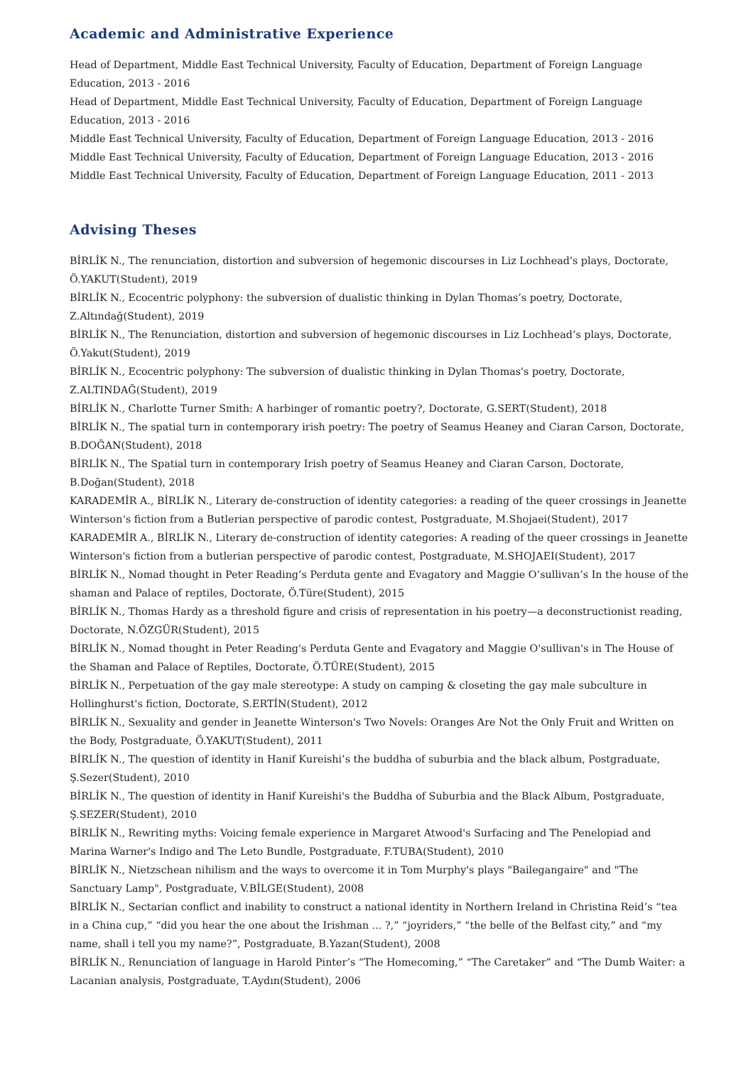Academic and Administrative Experience
Head of Department, Middle East Technical University, Faculty of Education, Department of Foreign Language Education, 2013 - 2016
Head of Department, Middle East Technical University, Faculty of Education, Department of Foreign Language Education, 2013 - 2016
Middle East Technical University, Faculty of Education, Department of Foreign Language Education, 2013 - 2016
Middle East Technical University, Faculty of Education, Department of Foreign Language Education, 2013 - 2016
Middle East Technical University, Faculty of Education, Department of Foreign Language Education, 2011 - 2013
Advising Theses
BİRLİK N., The renunciation, distortion and subversion of hegemonic discourses in Liz Lochhead's plays, Doctorate, Ö.YAKUT(Student), 2019
BİRLİK N., Ecocentric polyphony: the subversion of dualistic thinking in Dylan Thomas’s poetry, Doctorate, Z.Altındağ(Student), 2019
BİRLİK N., The Renunciation, distortion and subversion of hegemonic discourses in Liz Lochhead’s plays, Doctorate, Ö.Yakut(Student), 2019
BİRLİK N., Ecocentric polyphony: The subversion of dualistic thinking in Dylan Thomas's poetry, Doctorate, Z.ALTINDAĞ(Student), 2019
BİRLİK N., Charlotte Turner Smith: A harbinger of romantic poetry?, Doctorate, G.SERT(Student), 2018
BİRLİK N., The spatial turn in contemporary irish poetry: The poetry of Seamus Heaney and Ciaran Carson, Doctorate, B.DOĞAN(Student), 2018
BİRLİK N., The Spatial turn in contemporary Irish poetry of Seamus Heaney and Ciaran Carson, Doctorate, B.Doğan(Student), 2018
KARADEMİR A., BİRLİK N., Literary de-construction of identity categories: a reading of the queer crossings in Jeanette Winterson‘s fiction from a Butlerian perspective of parodic contest, Postgraduate, M.Shojaei(Student), 2017
KARADEMİR A., BİRLİK N., Literary de-construction of identity categories: A reading of the queer crossings in Jeanette Winterson's fiction from a butlerian perspective of parodic contest, Postgraduate, M.SHOJAEI(Student), 2017
BİRLİK N., Nomad thought in Peter Reading’s Perduta gente and Evagatory and Maggie O’sullivan’s In the house of the shaman and Palace of reptiles, Doctorate, Ö.Türe(Student), 2015
BİRLİK N., Thomas Hardy as a threshold figure and crisis of representation in his poetry—a deconstructionist reading, Doctorate, N.ÖZGÜR(Student), 2015
BİRLİK N., Nomad thought in Peter Reading's Perduta Gente and Evagatory and Maggie O'sullivan's in The House of the Shaman and Palace of Reptiles, Doctorate, Ö.TÜRE(Student), 2015
BİRLİK N., Perpetuation of the gay male stereotype: A study on camping & closeting the gay male subculture in Hollinghurst's fiction, Doctorate, S.ERTİN(Student), 2012
BİRLİK N., Sexuality and gender in Jeanette Winterson's Two Novels: Oranges Are Not the Only Fruit and Written on the Body, Postgraduate, Ö.YAKUT(Student), 2011
BİRLİK N., The question of identity in Hanif Kureishi’s the buddha of suburbia and the black album, Postgraduate, Ş.Sezer(Student), 2010
BİRLİK N., The question of identity in Hanif Kureishi's the Buddha of Suburbia and the Black Album, Postgraduate, Ş.SEZER(Student), 2010
BİRLİK N., Rewriting myths: Voicing female experience in Margaret Atwood's Surfacing and The Penelopiad and Marina Warner's Indigo and The Leto Bundle, Postgraduate, F.TUBA(Student), 2010
BİRLİK N., Nietzschean nihilism and the ways to overcome it in Tom Murphy's plays "Bailegangaire" and "The Sanctuary Lamp", Postgraduate, V.BİLGE(Student), 2008
BİRLİK N., Sectarian conflict and inability to construct a national identity in Northern Ireland in Christina Reid’s “tea in a China cup,” “did you hear the one about the Irishman ... ?,” “joyriders,” “the belle of the Belfast city,” and “my name, shall i tell you my name?”, Postgraduate, B.Yazan(Student), 2008
BİRLİK N., Renunciation of language in Harold Pinter’s “The Homecoming,” “The Caretaker” and “The Dumb Waiter: a Lacanian analysis, Postgraduate, T.Aydın(Student), 2006